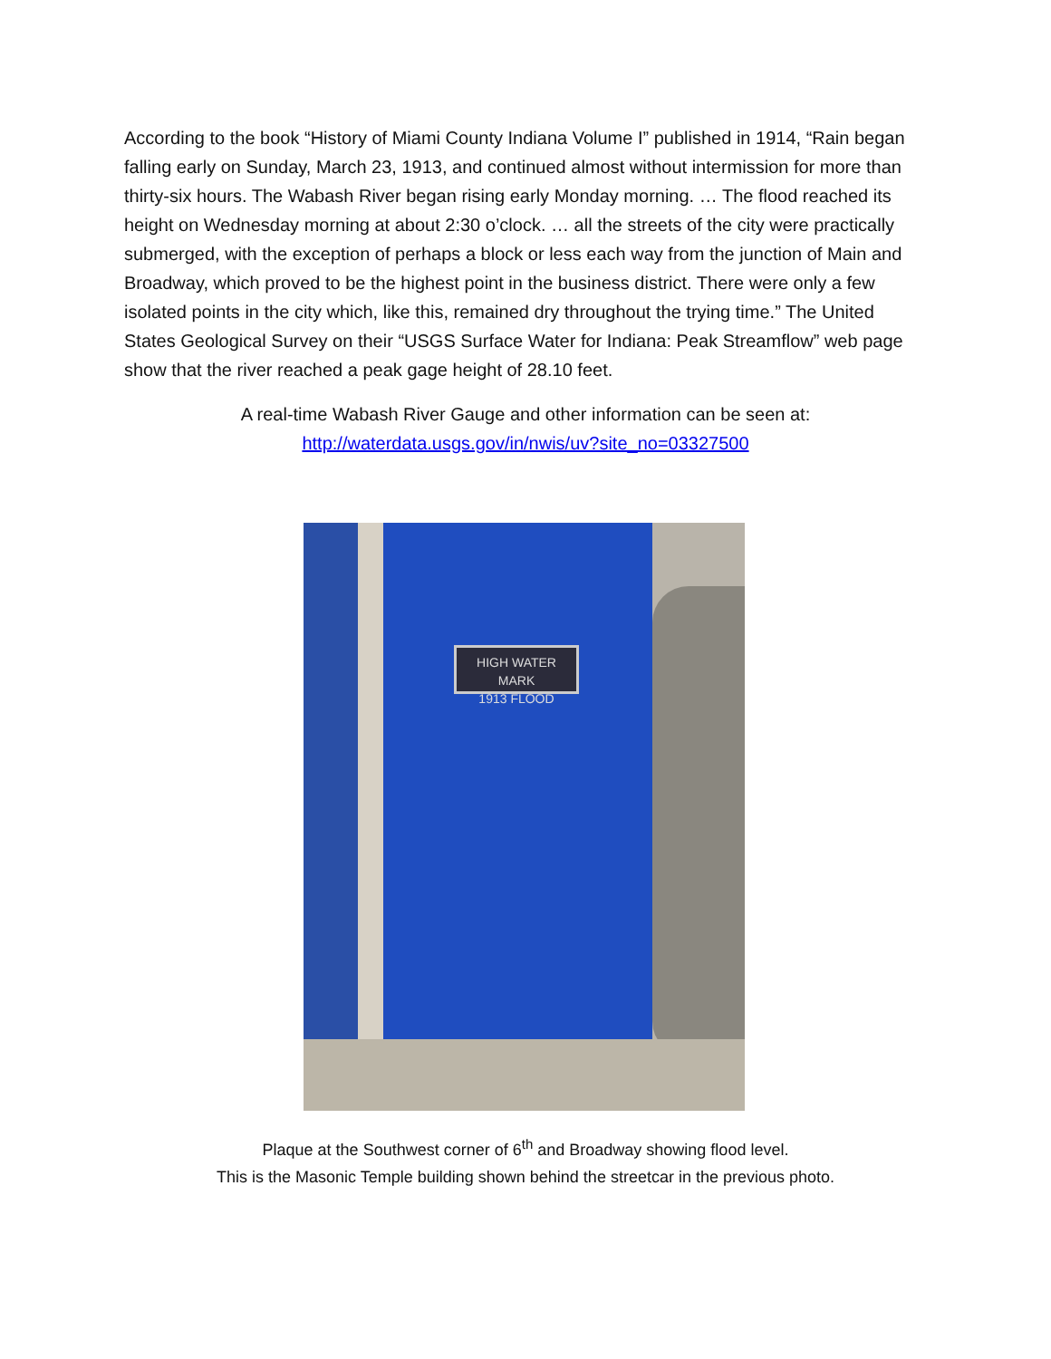According to the book “History of Miami County Indiana Volume I” published in 1914, “Rain began falling early on Sunday, March 23, 1913, and continued almost without intermission for more than thirty-six hours. The Wabash River began rising early Monday morning. … The flood reached its height on Wednesday morning at about 2:30 o’clock. … all the streets of the city were practically submerged, with the exception of perhaps a block or less each way from the junction of Main and Broadway, which proved to be the highest point in the business district. There were only a few isolated points in the city which, like this, remained dry throughout the trying time.” The United States Geological Survey on their “USGS Surface Water for Indiana: Peak Streamflow” web page show that the river reached a peak gage height of 28.10 feet.
A real-time Wabash River Gauge and other information can be seen at:
http://waterdata.usgs.gov/in/nwis/uv?site_no=03327500
HIGH WATER MARK
1913 FLOOD
Plaque at the Southwest corner of 6<sup>th</sup> and Broadway showing flood level.
This is the Masonic Temple building shown behind the streetcar in the previous photo.